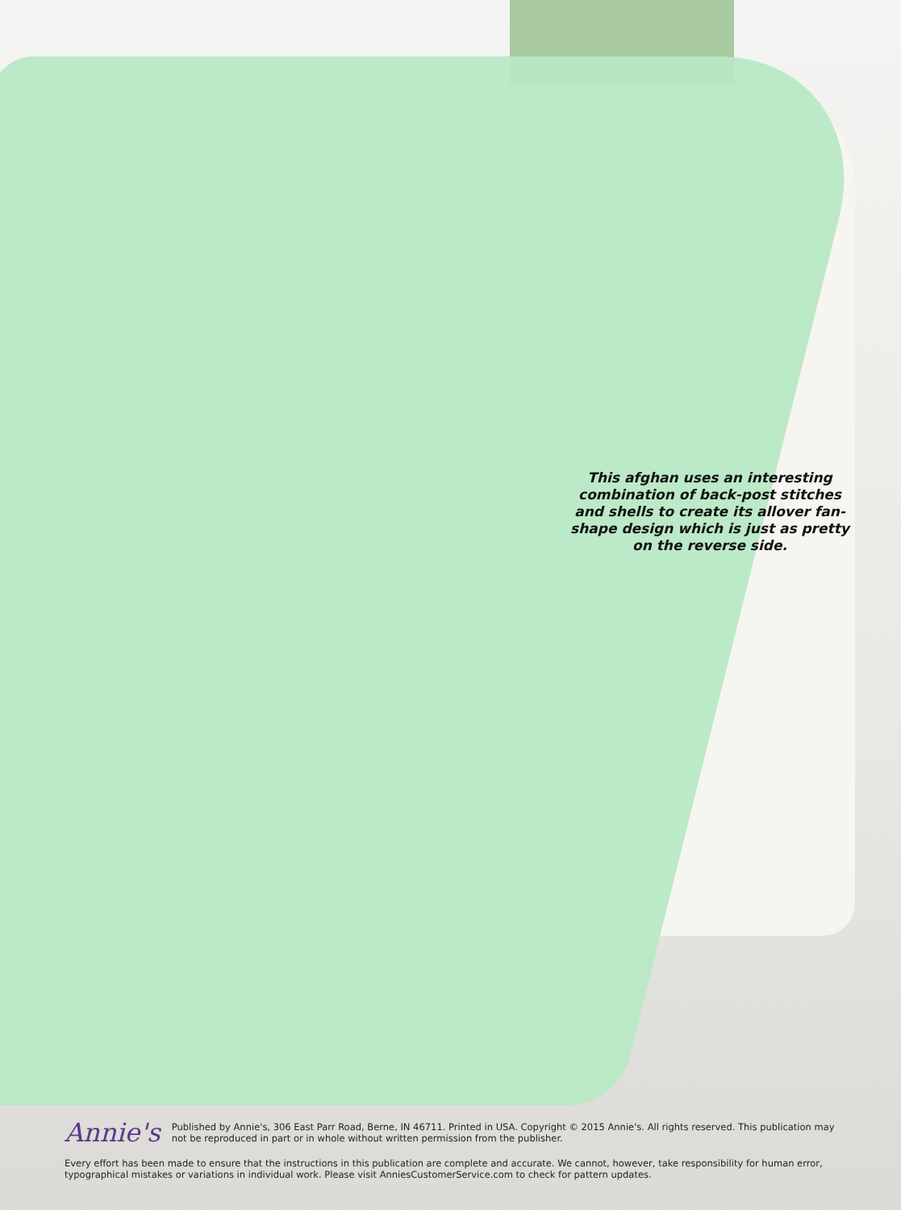This afghan uses an interesting combination of back-post stitches and shells to create its allover fan-shape design which is just as pretty on the reverse side.
Annie's
Published by Annie's, 306 East Parr Road, Berne, IN 46711. Printed in USA. Copyright © 2015 Annie's. All rights reserved. This publication may not be reproduced in part or in whole without written permission from the publisher.
Every effort has been made to ensure that the instructions in this publication are complete and accurate. We cannot, however, take responsibility for human error, typographical mistakes or variations in individual work. Please visit AnniesCustomerService.com to check for pattern updates.